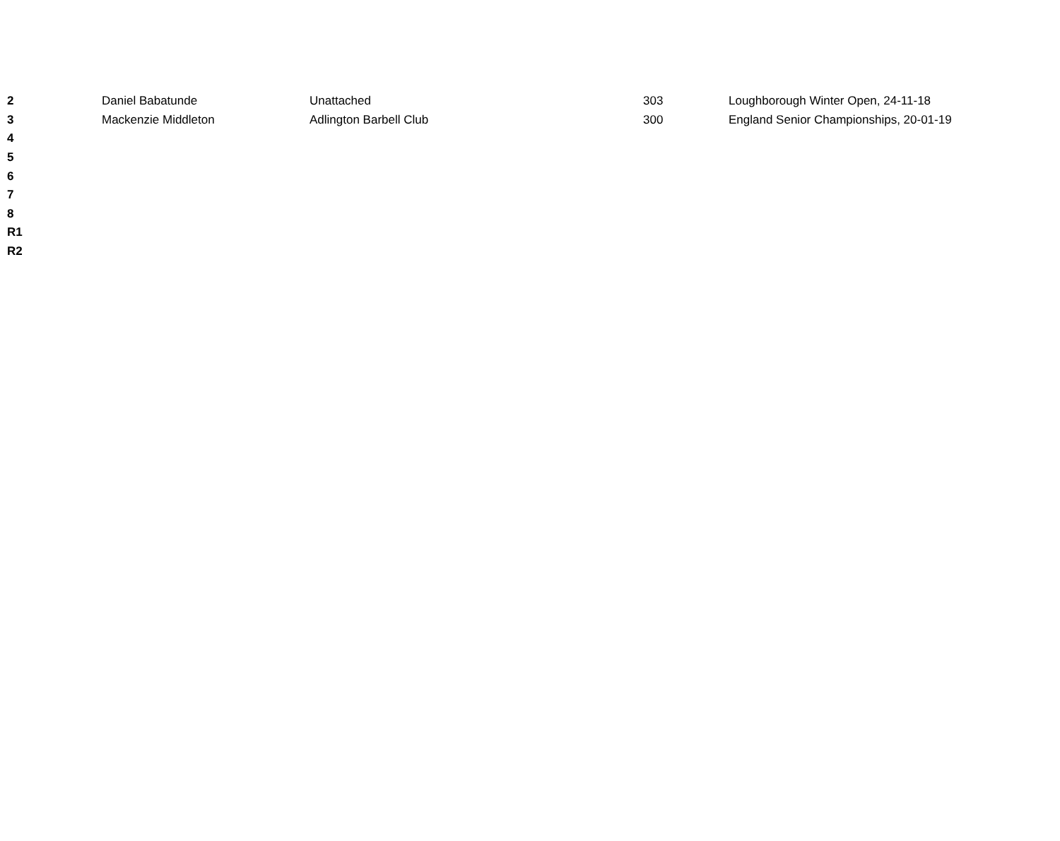| 2 | Daniel Babatunde | Unattached | 303 | Loughborough Winter Open, 24-11-18 |
| 3 | Mackenzie Middleton | Adlington Barbell Club | 300 | England Senior Championships, 20-01-19 |
| 4 | | | | |
| 5 | | | | |
| 6 | | | | |
| 7 | | | | |
| 8 | | | | |
| R1 | | | | |
| R2 | | | | |